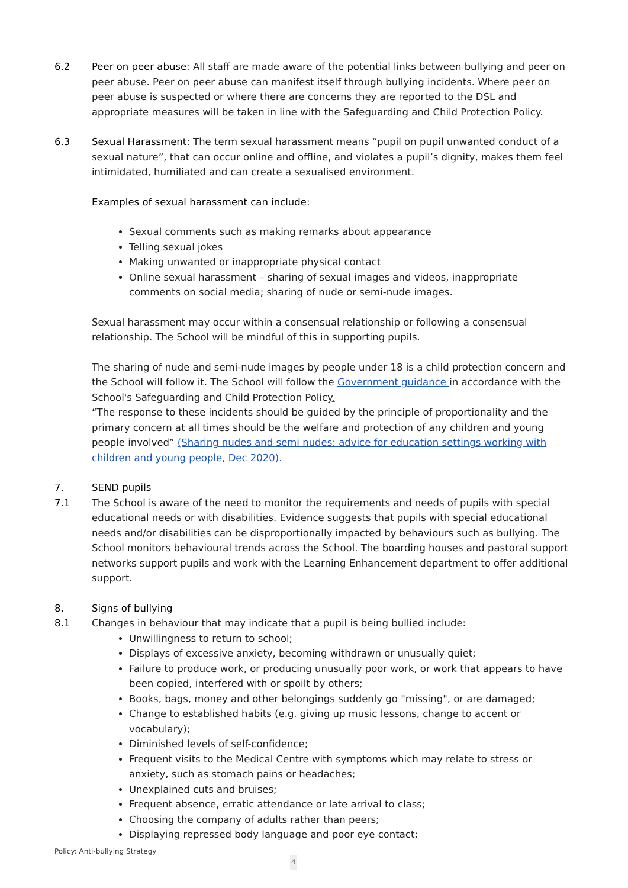6.2 Peer on peer abuse: All staff are made aware of the potential links between bullying and peer on peer abuse. Peer on peer abuse can manifest itself through bullying incidents. Where peer on peer abuse is suspected or where there are concerns they are reported to the DSL and appropriate measures will be taken in line with the Safeguarding and Child Protection Policy.
6.3 Sexual Harassment: The term sexual harassment means “pupil on pupil unwanted conduct of a sexual nature”, that can occur online and offline, and violates a pupil’s dignity, makes them feel intimidated, humiliated and can create a sexualised environment.
Examples of sexual harassment can include:
Sexual comments such as making remarks about appearance
Telling sexual jokes
Making unwanted or inappropriate physical contact
Online sexual harassment – sharing of sexual images and videos, inappropriate comments on social media; sharing of nude or semi-nude images.
Sexual harassment may occur within a consensual relationship or following a consensual relationship. The School will be mindful of this in supporting pupils.
The sharing of nude and semi-nude images by people under 18 is a child protection concern and the School will follow it. The School will follow the Government guidance in accordance with the School's Safeguarding and Child Protection Policy.
“The response to these incidents should be guided by the principle of proportionality and the primary concern at all times should be the welfare and protection of any children and young people involved” (Sharing nudes and semi nudes: advice for education settings working with children and young people, Dec 2020).
7. SEND pupils
7.1 The School is aware of the need to monitor the requirements and needs of pupils with special educational needs or with disabilities. Evidence suggests that pupils with special educational needs and/or disabilities can be disproportionally impacted by behaviours such as bullying. The School monitors behavioural trends across the School. The boarding houses and pastoral support networks support pupils and work with the Learning Enhancement department to offer additional support.
8. Signs of bullying
8.1 Changes in behaviour that may indicate that a pupil is being bullied include:
Unwillingness to return to school;
Displays of excessive anxiety, becoming withdrawn or unusually quiet;
Failure to produce work, or producing unusually poor work, or work that appears to have been copied, interfered with or spoilt by others;
Books, bags, money and other belongings suddenly go "missing", or are damaged;
Change to established habits (e.g. giving up music lessons, change to accent or vocabulary);
Diminished levels of self-confidence;
Frequent visits to the Medical Centre with symptoms which may relate to stress or anxiety, such as stomach pains or headaches;
Unexplained cuts and bruises;
Frequent absence, erratic attendance or late arrival to class;
Choosing the company of adults rather than peers;
Displaying repressed body language and poor eye contact;
Policy: Anti-bullying Strategy
4